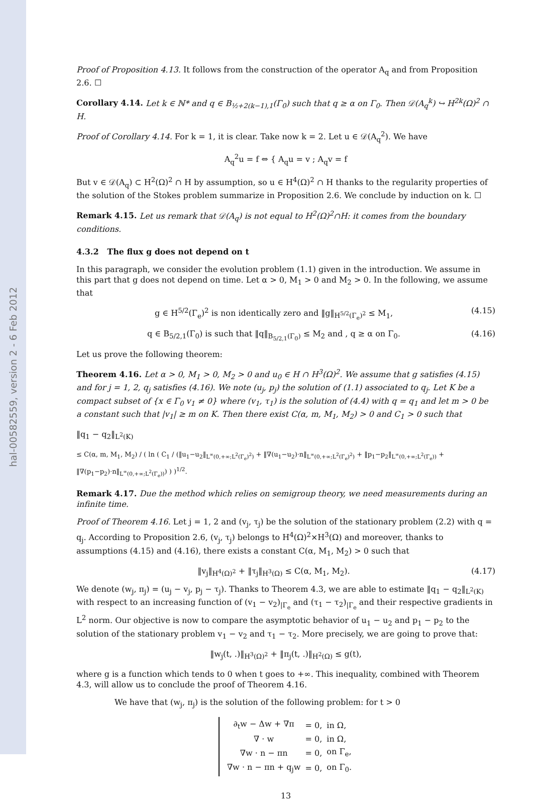hal-00582559, version 2 - 6 Feb 2012
Proof of Proposition 4.13. It follows from the construction of the operator A<sub>q</sub> and from Proposition 2.6. ☐
Corollary 4.14. Let k ∈ ℕ* and q ∈ B<sub>½+2(k−1),1</sub>(Γ<sub>0</sub>) such that q ≥ α on Γ<sub>0</sub>. Then 𝒟(A<sub>q</sub><sup>k</sup>) ↪ H<sup>2k</sup>(Ω)<sup>2</sup> ∩ H.
Proof of Corollary 4.14. For k = 1, it is clear. Take now k = 2. Let u ∈ 𝒟(A<sub>q</sub><sup>2</sup>). We have
A<sub>q</sub><sup>2</sup>u = f ⇔ { A<sub>q</sub>u = v ; A<sub>q</sub>v = f
But v ∈ 𝒟(A<sub>q</sub>) ⊂ H<sup>2</sup>(Ω)<sup>2</sup> ∩ H by assumption, so u ∈ H<sup>4</sup>(Ω)<sup>2</sup> ∩ H thanks to the regularity properties of the solution of the Stokes problem summarize in Proposition 2.6. We conclude by induction on k. ☐
Remark 4.15. Let us remark that 𝒟(A<sub>q</sub>) is not equal to H<sup>2</sup>(Ω)<sup>2</sup>∩H: it comes from the boundary conditions.
4.3.2 The flux g does not depend on t
In this paragraph, we consider the evolution problem (1.1) given in the introduction. We assume in this part that g does not depend on time. Let α > 0, M<sub>1</sub> > 0 and M<sub>2</sub> > 0. In the following, we assume that
g ∈ H<sup>5/2</sup>(Γ<sub>e</sub>)<sup>2</sup> is non identically zero and ‖g‖<sub>H<sup>5/2</sup>(Γ<sub>e</sub>)<sup>2</sup></sub> ≤ M<sub>1</sub>, (4.15)
q ∈ B<sub>5/2,1</sub>(Γ<sub>0</sub>) is such that ‖q‖<sub>B<sub>5/2,1</sub>(Γ<sub>0</sub>)</sub> ≤ M<sub>2</sub> and , q ≥ α on Γ<sub>0</sub>. (4.16)
Let us prove the following theorem:
Theorem 4.16. Let α > 0, M<sub>1</sub> > 0, M<sub>2</sub> > 0 and u<sub>0</sub> ∈ H ∩ H<sup>3</sup>(Ω)<sup>2</sup>. We assume that g satisfies (4.15) and for j = 1, 2, q<sub>j</sub> satisfies (4.16). We note (u<sub>j</sub>, p<sub>j</sub>) the solution of (1.1) associated to q<sub>j</sub>. Let K be a compact subset of {x ∈ Γ<sub>0</sub> v<sub>1</sub> ≠ 0} where (v<sub>1</sub>, τ<sub>1</sub>) is the solution of (4.4) with q = q<sub>1</sub> and let m > 0 be a constant such that |v<sub>1</sub>| ≥ m on K. Then there exist C(α, m, M<sub>1</sub>, M<sub>2</sub>) > 0 and C<sub>1</sub> > 0 such that
‖q<sub>1</sub> − q<sub>2</sub>‖<sub>L<sup>2</sup>(K)</sub>
≤ C(α, m, M<sub>1</sub>, M<sub>2</sub>) / ( ln ( C<sub>1</sub> / (‖u<sub>1</sub>−u<sub>2</sub>‖<sub>L<sup>∞</sup>(0,+∞;L<sup>2</sup>(Γ<sub>e</sub>)<sup>2</sup>)</sub> + ‖∇(u<sub>1</sub>−u<sub>2</sub>)·n‖<sub>L<sup>∞</sup>(0,+∞;L<sup>2</sup>(Γ<sub>e</sub>)<sup>2</sup>)</sub> + ‖p<sub>1</sub>−p<sub>2</sub>‖<sub>L<sup>∞</sup>(0,+∞;L<sup>2</sup>(Γ<sub>e</sub>))</sub> + ‖∇(p<sub>1</sub>−p<sub>2</sub>)·n‖<sub>L<sup>∞</sup>(0,+∞;L<sup>2</sup>(Γ<sub>e</sub>))</sub>) ) )<sup>1/2</sup>.
Remark 4.17. Due the method which relies on semigroup theory, we need measurements during an infinite time.
Proof of Theorem 4.16. Let j = 1, 2 and (v<sub>j</sub>, τ<sub>j</sub>) be the solution of the stationary problem (2.2) with q = q<sub>j</sub>. According to Proposition 2.6, (v<sub>j</sub>, τ<sub>j</sub>) belongs to H<sup>4</sup>(Ω)<sup>2</sup>×H<sup>3</sup>(Ω) and moreover, thanks to assumptions (4.15) and (4.16), there exists a constant C(α, M<sub>1</sub>, M<sub>2</sub>) > 0 such that
‖v<sub>j</sub>‖<sub>H<sup>4</sup>(Ω)<sup>2</sup></sub> + ‖τ<sub>j</sub>‖<sub>H<sup>3</sup>(Ω)</sub> ≤ C(α, M<sub>1</sub>, M<sub>2</sub>). (4.17)
We denote (w<sub>j</sub>, π<sub>j</sub>) = (u<sub>j</sub> − v<sub>j</sub>, p<sub>j</sub> − τ<sub>j</sub>). Thanks to Theorem 4.3, we are able to estimate ‖q<sub>1</sub> − q<sub>2</sub>‖<sub>L<sup>2</sup>(K)</sub> with respect to an increasing function of (v<sub>1</sub> − v<sub>2</sub>)<sub>|Γ<sub>e</sub></sub> and (τ<sub>1</sub> − τ<sub>2</sub>)<sub>|Γ<sub>e</sub></sub> and their respective gradients in L<sup>2</sup> norm. Our objective is now to compare the asymptotic behavior of u<sub>1</sub> − u<sub>2</sub> and p<sub>1</sub> − p<sub>2</sub> to the solution of the stationary problem v<sub>1</sub> − v<sub>2</sub> and τ<sub>1</sub> − τ<sub>2</sub>. More precisely, we are going to prove that:
‖w<sub>j</sub>(t, .)‖<sub>H<sup>3</sup>(Ω)<sup>2</sup></sub> + ‖π<sub>j</sub>(t, .)‖<sub>H<sup>2</sup>(Ω)</sub> ≤ g(t),
where g is a function which tends to 0 when t goes to +∞. This inequality, combined with Theorem 4.3, will allow us to conclude the proof of Theorem 4.16.
We have that (w<sub>j</sub>, π<sub>j</sub>) is the solution of the following problem: for t > 0
| ∂<sub>t</sub>w − Δw + ∇π | = 0, | in Ω, |
| ∇ · w | = 0, | in Ω, |
| ∇w · n − πn | = 0, | on Γ<sub>e</sub>, |
| ∇w · n − πn + q<sub>j</sub>w | = 0, | on Γ<sub>0</sub>. |
13